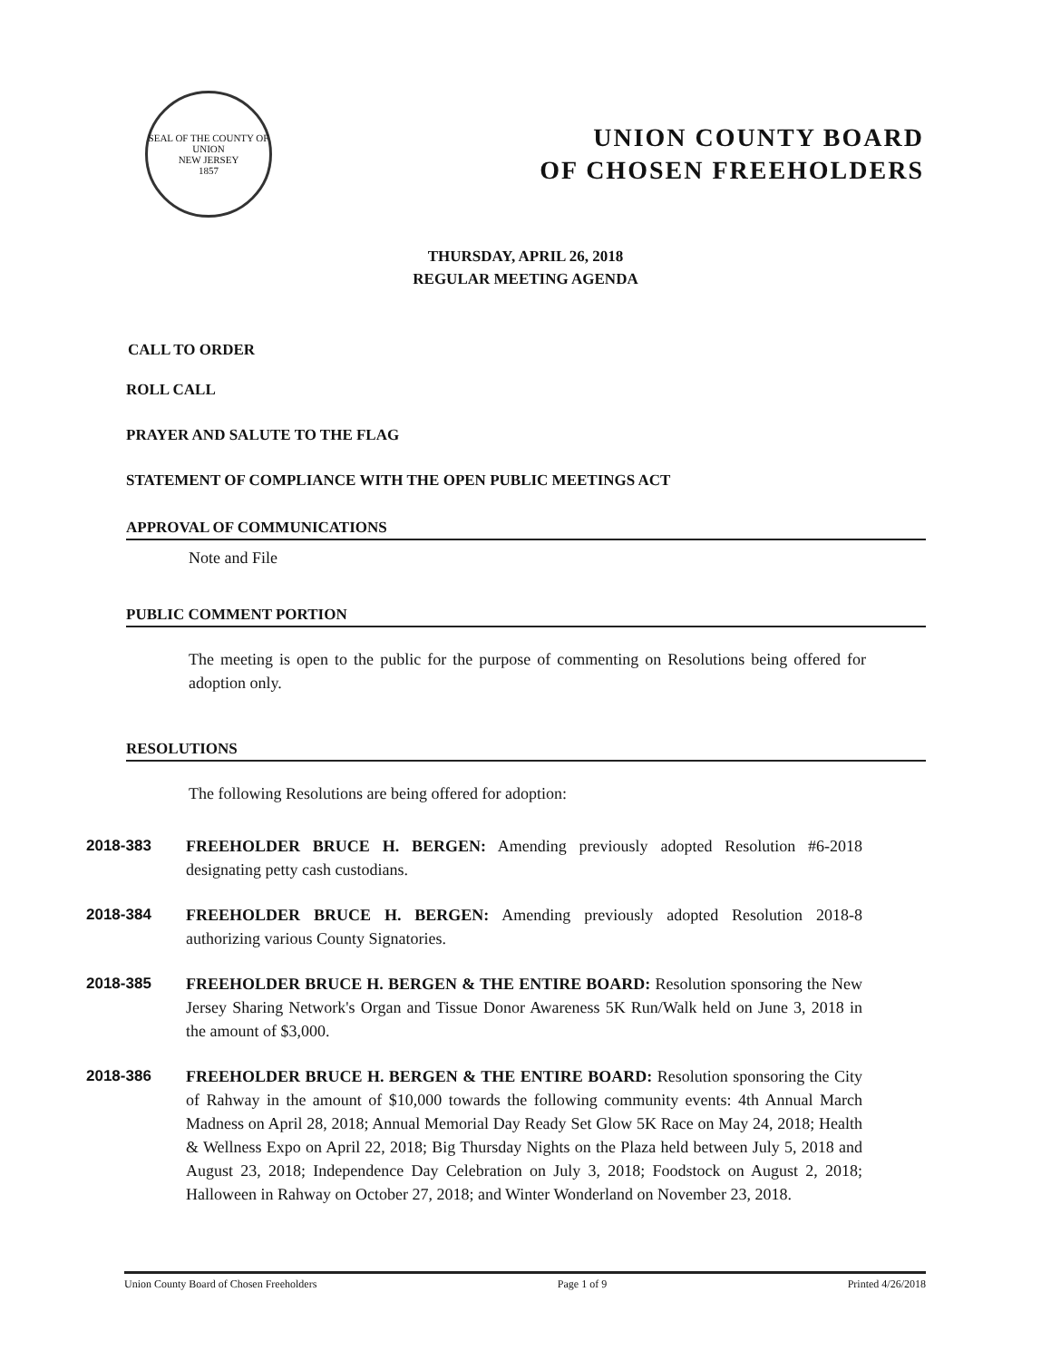SEAL OF THE COUNTY OF UNION
NEW JERSEY
1857
UNION COUNTY BOARD
OF CHOSEN FREEHOLDERS
THURSDAY, APRIL 26, 2018
REGULAR MEETING AGENDA
CALL TO ORDER
ROLL CALL
PRAYER AND SALUTE TO THE FLAG
STATEMENT OF COMPLIANCE WITH THE OPEN PUBLIC MEETINGS ACT
APPROVAL OF COMMUNICATIONS
Note and File
PUBLIC COMMENT PORTION
The meeting is open to the public for the purpose of commenting on Resolutions being offered for adoption only.
RESOLUTIONS
The following Resolutions are being offered for adoption:
2018-383 FREEHOLDER BRUCE H. BERGEN: Amending previously adopted Resolution #6-2018 designating petty cash custodians.
2018-384 FREEHOLDER BRUCE H. BERGEN: Amending previously adopted Resolution 2018-8 authorizing various County Signatories.
2018-385 FREEHOLDER BRUCE H. BERGEN & THE ENTIRE BOARD: Resolution sponsoring the New Jersey Sharing Network's Organ and Tissue Donor Awareness 5K Run/Walk held on June 3, 2018 in the amount of $3,000.
2018-386 FREEHOLDER BRUCE H. BERGEN & THE ENTIRE BOARD: Resolution sponsoring the City of Rahway in the amount of $10,000 towards the following community events: 4th Annual March Madness on April 28, 2018; Annual Memorial Day Ready Set Glow 5K Race on May 24, 2018; Health & Wellness Expo on April 22, 2018; Big Thursday Nights on the Plaza held between July 5, 2018 and August 23, 2018; Independence Day Celebration on July 3, 2018; Foodstock on August 2, 2018; Halloween in Rahway on October 27, 2018; and Winter Wonderland on November 23, 2018.
Union County Board of Chosen Freeholders Page 1 of 9 Printed 4/26/2018